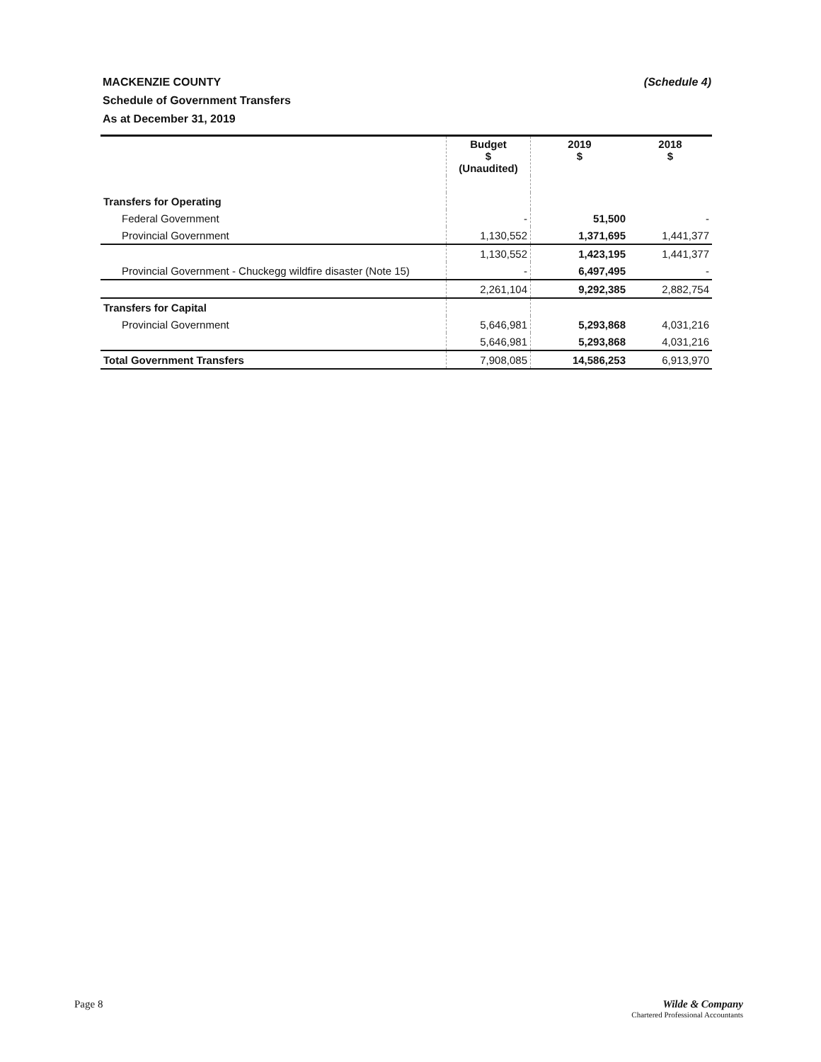(Schedule 4) MACKENZIE COUNTY
Schedule of Government Transfers
As at December 31, 2019
| | Budget $ (Unaudited) | 2019 $ | 2018 $ |
| --- | --- | --- | --- |
| Transfers for Operating | | | |
| Federal Government | - | 51,500 | - |
| Provincial Government | 1,130,552 | 1,371,695 | 1,441,377 |
| | 1,130,552 | 1,423,195 | 1,441,377 |
| Provincial Government - Chuckegg wildfire disaster (Note 15) | - | 6,497,495 | - |
| | 2,261,104 | 9,292,385 | 2,882,754 |
| Transfers for Capital | | | |
| Provincial Government | 5,646,981 | 5,293,868 | 4,031,216 |
| | 5,646,981 | 5,293,868 | 4,031,216 |
| Total Government Transfers | 7,908,085 | 14,586,253 | 6,913,970 |
Page 8
Wilde & Company
Chartered Professional Accountants